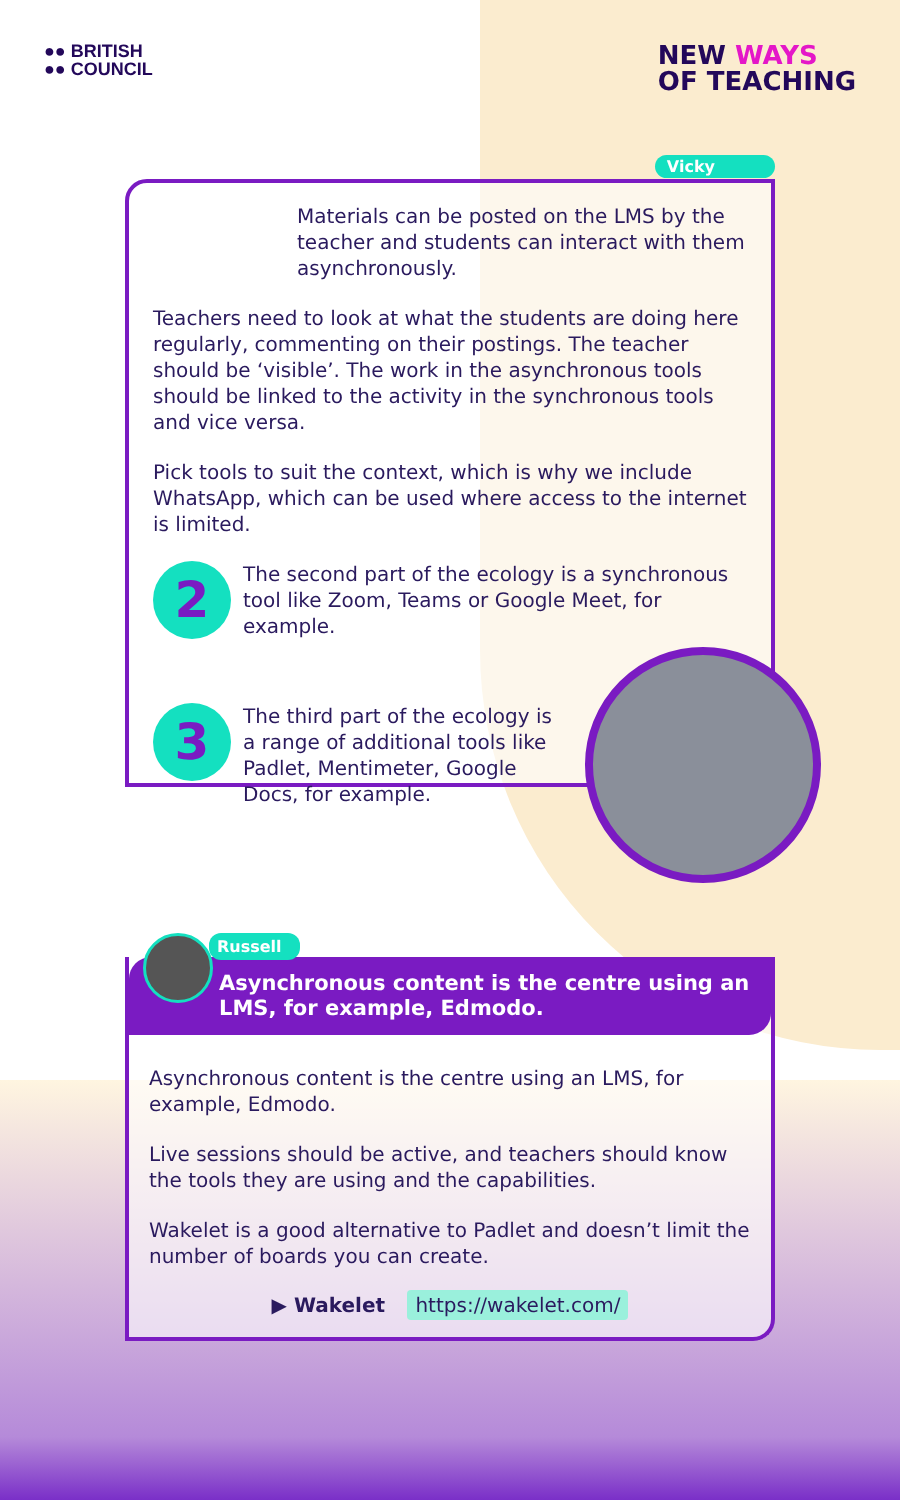●● BRITISH
●● COUNCIL
NEW WAYS
OF TEACHING
Vicky
Materials can be posted on the LMS by the teacher and students can interact with them asynchronously.
Teachers need to look at what the students are doing here regularly, commenting on their postings. The teacher should be ‘visible’. The work in the asynchronous tools should be linked to the activity in the synchronous tools and vice versa.
Pick tools to suit the context, which is why we include WhatsApp, which can be used where access to the internet is limited.
2
The second part of the ecology is a synchronous tool like Zoom, Teams or Google Meet, for example.
3
The third part of the ecology is a range of additional tools like Padlet, Mentimeter, Google Docs, for example.
Russell
Asynchronous content is the centre using an LMS, for example, Edmodo.
Asynchronous content is the centre using an LMS, for example, Edmodo.
Live sessions should be active, and teachers should know the tools they are using and the capabilities.
Wakelet is a good alternative to Padlet and doesn’t limit the number of boards you can create.
▶ Wakelet https://wakelet.com/